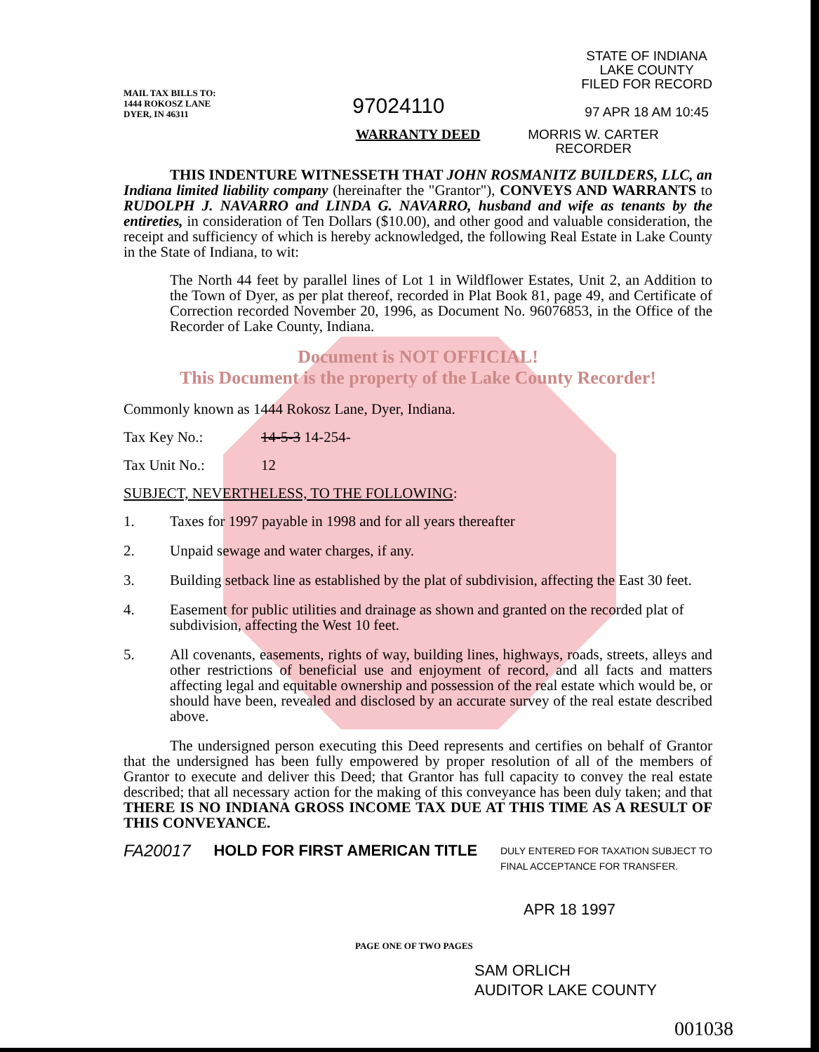MAIL TAX BILLS TO:
1444 ROKOSZ LANE
DYER, IN 46311
97024110
STATE OF INDIANA
LAKE COUNTY
FILED FOR RECORD
97 APR 18 AM 10:45
WARRANTY DEED
MORRIS W. CARTER
RECORDER
THIS INDENTURE WITNESSETH THAT JOHN ROSMANITZ BUILDERS, LLC, an Indiana limited liability company (hereinafter the "Grantor"), CONVEYS AND WARRANTS to RUDOLPH J. NAVARRO and LINDA G. NAVARRO, husband and wife as tenants by the entireties, in consideration of Ten Dollars ($10.00), and other good and valuable consideration, the receipt and sufficiency of which is hereby acknowledged, the following Real Estate in Lake County in the State of Indiana, to wit:
The North 44 feet by parallel lines of Lot 1 in Wildflower Estates, Unit 2, an Addition to the Town of Dyer, as per plat thereof, recorded in Plat Book 81, page 49, and Certificate of Correction recorded November 20, 1996, as Document No. 96076853, in the Office of the Recorder of Lake County, Indiana.
Document is NOT OFFICIAL!
This Document is the property of the Lake County Recorder!
Commonly known as 1444 Rokosz Lane, Dyer, Indiana.
Tax Key No.: 14-5-3 14-254-
Tax Unit No.: 12
SUBJECT, NEVERTHELESS, TO THE FOLLOWING:
1. Taxes for 1997 payable in 1998 and for all years thereafter
2. Unpaid sewage and water charges, if any.
3. Building setback line as established by the plat of subdivision, affecting the East 30 feet.
4. Easement for public utilities and drainage as shown and granted on the recorded plat of subdivision, affecting the West 10 feet.
5. All covenants, easements, rights of way, building lines, highways, roads, streets, alleys and other restrictions of beneficial use and enjoyment of record, and all facts and matters affecting legal and equitable ownership and possession of the real estate which would be, or should have been, revealed and disclosed by an accurate survey of the real estate described above.
The undersigned person executing this Deed represents and certifies on behalf of Grantor that the undersigned has been fully empowered by proper resolution of all of the members of Grantor to execute and deliver this Deed; that Grantor has full capacity to convey the real estate described; that all necessary action for the making of this conveyance has been duly taken; and that THERE IS NO INDIANA GROSS INCOME TAX DUE AT THIS TIME AS A RESULT OF THIS CONVEYANCE.
FA20017 HOLD FOR FIRST AMERICAN TITLE DULY ENTERED FOR TAXATION SUBJECT TO
FINAL ACCEPTANCE FOR TRANSFER.
APR 18 1997
PAGE ONE OF TWO PAGES
SAM ORLICH
AUDITOR LAKE COUNTY
001038